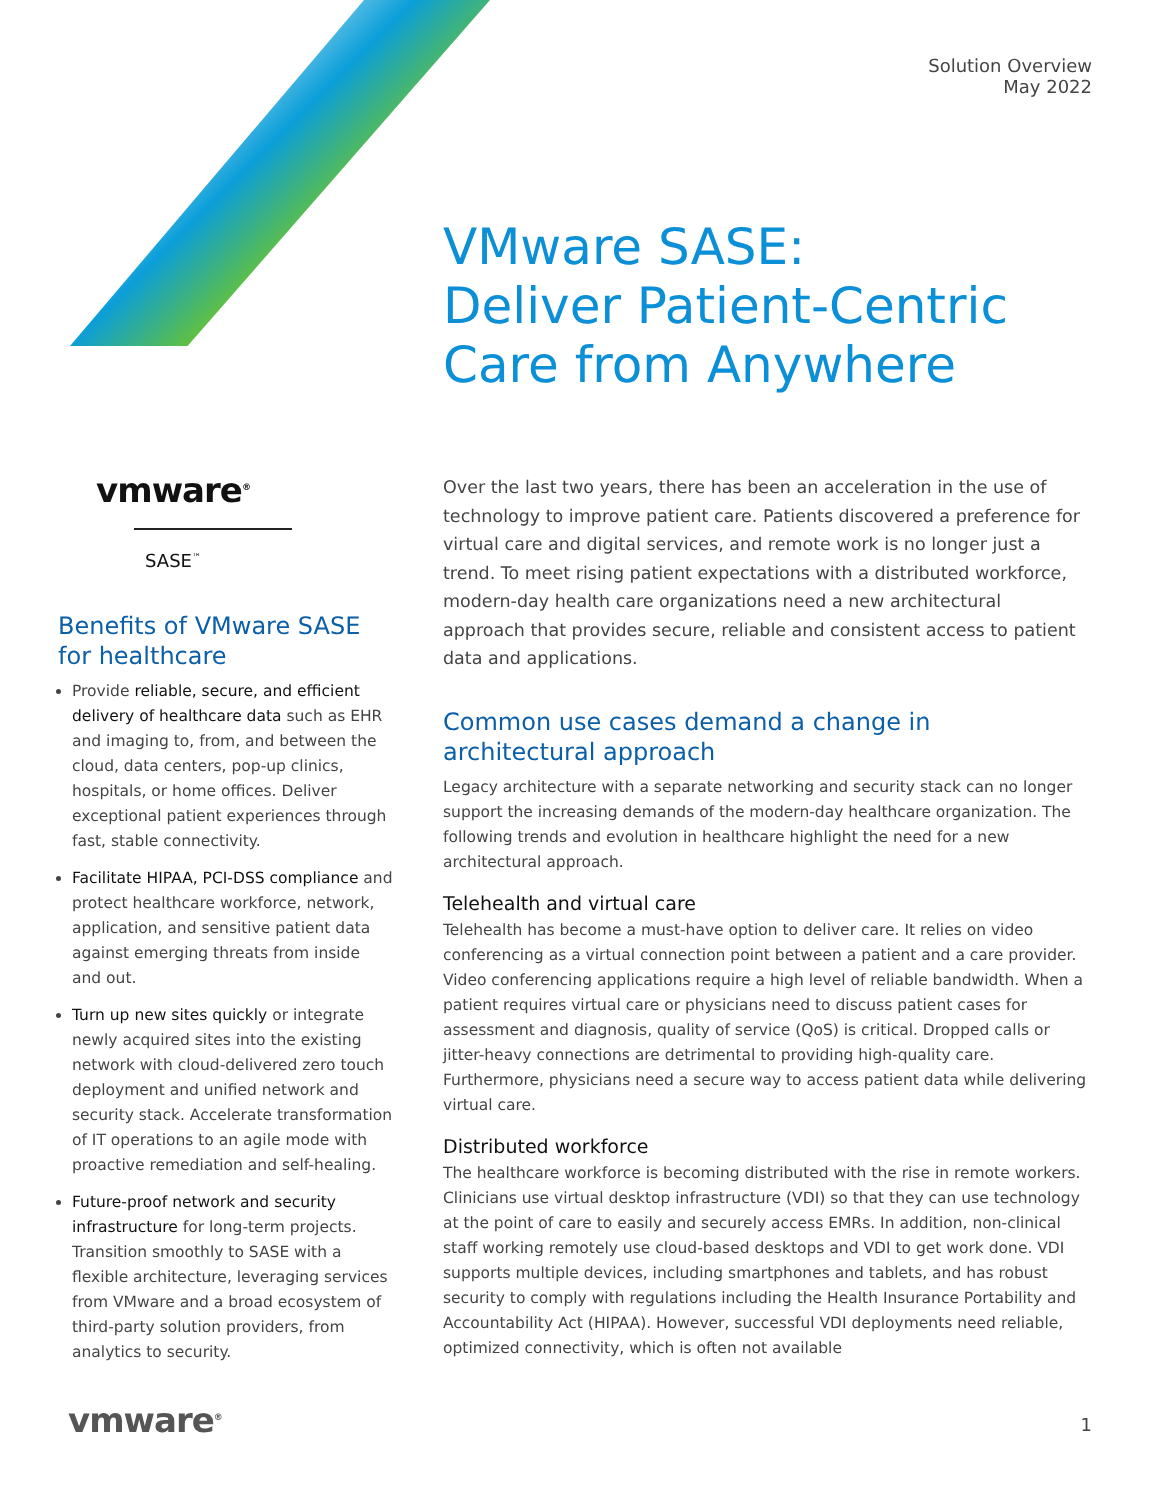Solution Overview
May 2022
VMware SASE:
Deliver Patient-Centric
Care from Anywhere
vmware<sup>®</sup>
SASE<sup>™</sup>
Benefits of VMware SASE for healthcare
Provide reliable, secure, and efficient delivery of healthcare data such as EHR and imaging to, from, and between the cloud, data centers, pop-up clinics, hospitals, or home offices. Deliver exceptional patient experiences through fast, stable connectivity.
Facilitate HIPAA, PCI-DSS compliance and protect healthcare workforce, network, application, and sensitive patient data against emerging threats from inside and out.
Turn up new sites quickly or integrate newly acquired sites into the existing network with cloud-delivered zero touch deployment and unified network and security stack. Accelerate transformation of IT operations to an agile mode with proactive remediation and self-healing.
Future-proof network and security infrastructure for long-term projects. Transition smoothly to SASE with a flexible architecture, leveraging services from VMware and a broad ecosystem of third-party solution providers, from analytics to security.
Over the last two years, there has been an acceleration in the use of technology to improve patient care. Patients discovered a preference for virtual care and digital services, and remote work is no longer just a trend. To meet rising patient expectations with a distributed workforce, modern-day health care organizations need a new architectural approach that provides secure, reliable and consistent access to patient data and applications.
Common use cases demand a change in architectural approach
Legacy architecture with a separate networking and security stack can no longer support the increasing demands of the modern-day healthcare organization. The following trends and evolution in healthcare highlight the need for a new architectural approach.
Telehealth and virtual care
Telehealth has become a must-have option to deliver care. It relies on video conferencing as a virtual connection point between a patient and a care provider. Video conferencing applications require a high level of reliable bandwidth. When a patient requires virtual care or physicians need to discuss patient cases for assessment and diagnosis, quality of service (QoS) is critical. Dropped calls or jitter-heavy connections are detrimental to providing high-quality care. Furthermore, physicians need a secure way to access patient data while delivering virtual care.
Distributed workforce
The healthcare workforce is becoming distributed with the rise in remote workers. Clinicians use virtual desktop infrastructure (VDI) so that they can use technology at the point of care to easily and securely access EMRs. In addition, non-clinical staff working remotely use cloud-based desktops and VDI to get work done. VDI supports multiple devices, including smartphones and tablets, and has robust security to comply with regulations including the Health Insurance Portability and Accountability Act (HIPAA). However, successful VDI deployments need reliable, optimized connectivity, which is often not available
vmware<sup>®</sup> 1